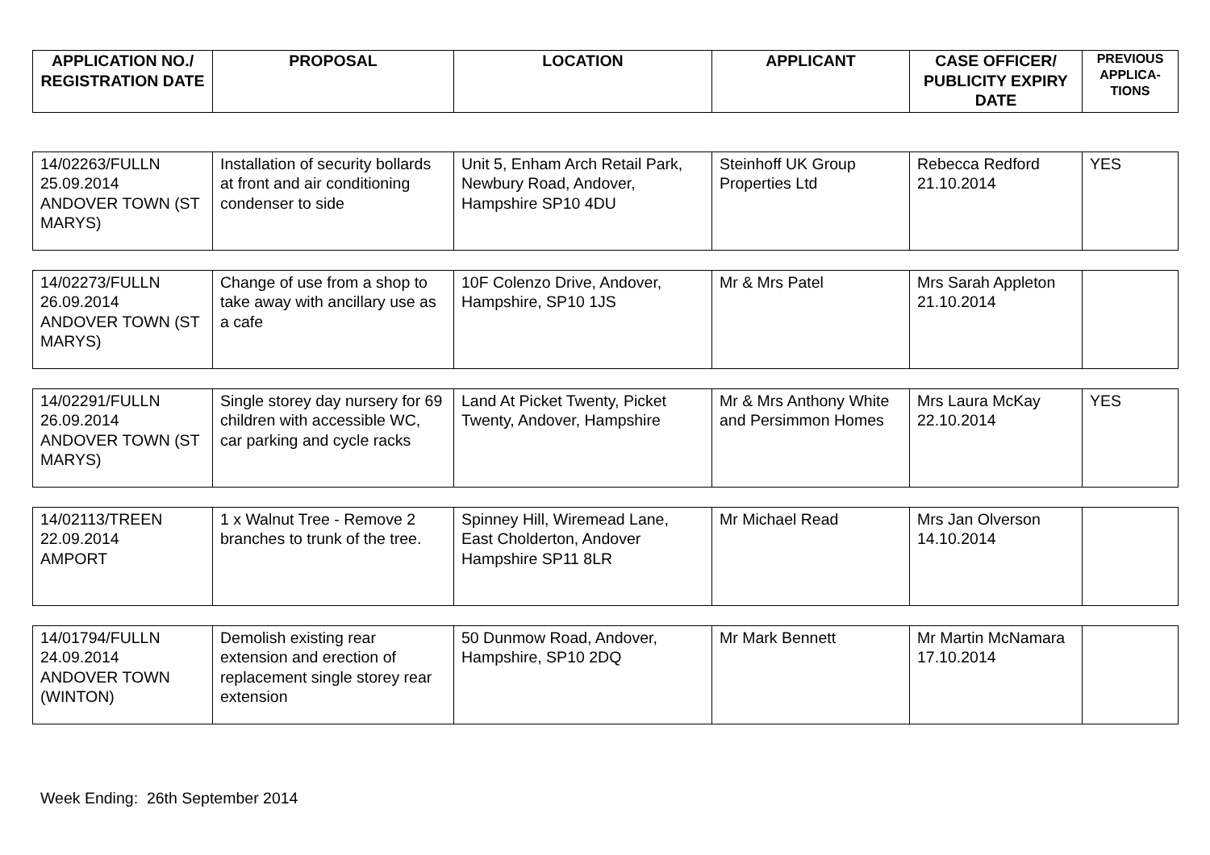| APPLICATION NO./ REGISTRATION DATE | PROPOSAL | LOCATION | APPLICANT | CASE OFFICER/ PUBLICITY EXPIRY DATE | PREVIOUS APPLICA-TIONS |
| --- | --- | --- | --- | --- | --- |
| 14/02263/FULLN 25.09.2014 ANDOVER TOWN (ST MARYS) | Installation of security bollards at front and air conditioning condenser to side | Unit 5, Enham Arch Retail Park, Newbury Road, Andover, Hampshire SP10 4DU | Steinhoff UK Group Properties Ltd | Rebecca Redford 21.10.2014 | YES |
| 14/02273/FULLN 26.09.2014 ANDOVER TOWN (ST MARYS) | Change of use from a shop to take away with ancillary use as a cafe | 10F Colenzo Drive, Andover, Hampshire, SP10 1JS | Mr & Mrs Patel | Mrs Sarah Appleton 21.10.2014 | |
| 14/02291/FULLN 26.09.2014 ANDOVER TOWN (ST MARYS) | Single storey day nursery for 69 children with accessible WC, car parking and cycle racks | Land At Picket Twenty, Picket Twenty, Andover, Hampshire | Mr & Mrs Anthony White and Persimmon Homes | Mrs Laura McKay 22.10.2014 | YES |
| 14/02113/TREEN 22.09.2014 AMPORT | 1 x Walnut Tree - Remove 2 branches to trunk of the tree. | Spinney Hill, Wiremead Lane, East Cholderton, Andover Hampshire SP11 8LR | Mr Michael Read | Mrs Jan Olverson 14.10.2014 | |
| 14/01794/FULLN 24.09.2014 ANDOVER TOWN (WINTON) | Demolish existing rear extension and erection of replacement single storey rear extension | 50 Dunmow Road, Andover, Hampshire, SP10 2DQ | Mr Mark Bennett | Mr Martin McNamara 17.10.2014 | |
Week Ending: 26th September 2014